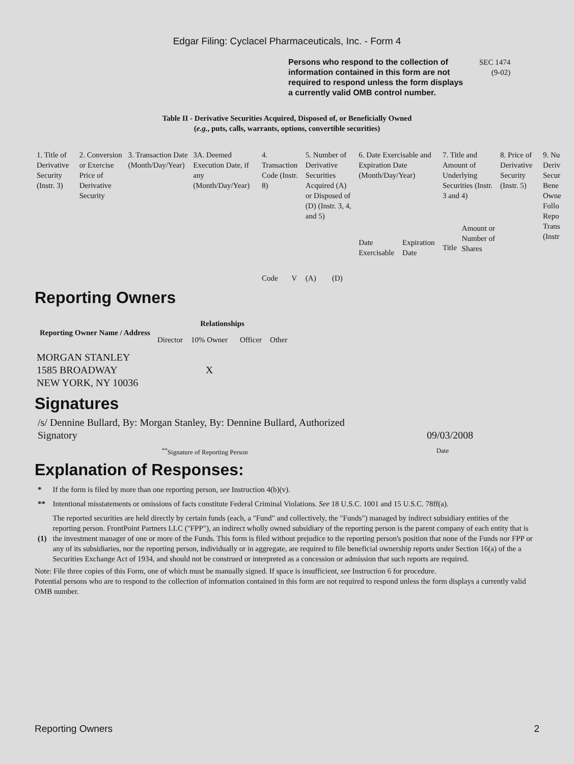Edgar Filing: Cyclacel Pharmaceuticals, Inc. - Form 4
Persons who respond to the collection of information contained in this form are not required to respond unless the form displays a currently valid OMB control number.
SEC 1474
(9-02)
Table II - Derivative Securities Acquired, Disposed of, or Beneficially Owned
(e.g., puts, calls, warrants, options, convertible securities)
| 1. Title of Derivative Security (Instr. 3) | 2. Conversion or Exercise Price of Derivative Security | 3. Transaction Date (Month/Day/Year) | 3A. Deemed Execution Date, if any (Month/Day/Year) | 4. Transaction Code (Instr. 8) | | 5. Number of Derivative Securities Acquired (A) or Disposed of (D) (Instr. 3, 4, and 5) | | 6. Date Exercisable and Expiration Date (Month/Day/Year) | | 7. Title and Amount of Underlying Securities (Instr. 3 and 4) | | 8. Price of Derivative Security (Instr. 5) | 9. Nu Deriv Secur Bene Owne Follo Repo Trans (Instr |
| | | | | Code | V | (A) | (D) | Date Exercisable | Expiration Date | Title | Amount or Number of Shares | | |
Reporting Owners
| Reporting Owner Name / Address | Relationships | | | |
| --- | --- | --- | --- | --- |
| | Director | 10% Owner | Officer | Other |
| MORGAN STANLEY 1585 BROADWAY NEW YORK, NY 10036 | | X | | |
Signatures
/s/ Dennine Bullard, By: Morgan Stanley, By: Dennine Bullard, Authorized Signatory
09/03/2008
<sup>**</sup> Signature of Reporting Person Date
Explanation of Responses:
| * | If the form is filed by more than one reporting person, see Instruction 4(b)(v). |
| ** | Intentional misstatements or omissions of facts constitute Federal Criminal Violations. See 18 U.S.C. 1001 and 15 U.S.C. 78ff(a). |
| (1) | The reported securities are held directly by certain funds (each, a "Fund" and collectively, the "Funds") managed by indirect subsidiary entities of the reporting person. FrontPoint Partners LLC ("FPP"), an indirect wholly owned subsidiary of the reporting person is the parent company of each entity that is the investment manager of one or more of the Funds. This form is filed without prejudice to the reporting person's position that none of the Funds nor FPP or any of its subsidiaries, nor the reporting person, individually or in aggregate, are required to file beneficial ownership reports under Section 16(a) of the a Securities Exchange Act of 1934, and should not be construed or interpreted as a concession or admission that such reports are required. |
Note: File three copies of this Form, one of which must be manually signed. If space is insufficient, see Instruction 6 for procedure.
Potential persons who are to respond to the collection of information contained in this form are not required to respond unless the form displays a currently valid OMB number.
Reporting Owners 2